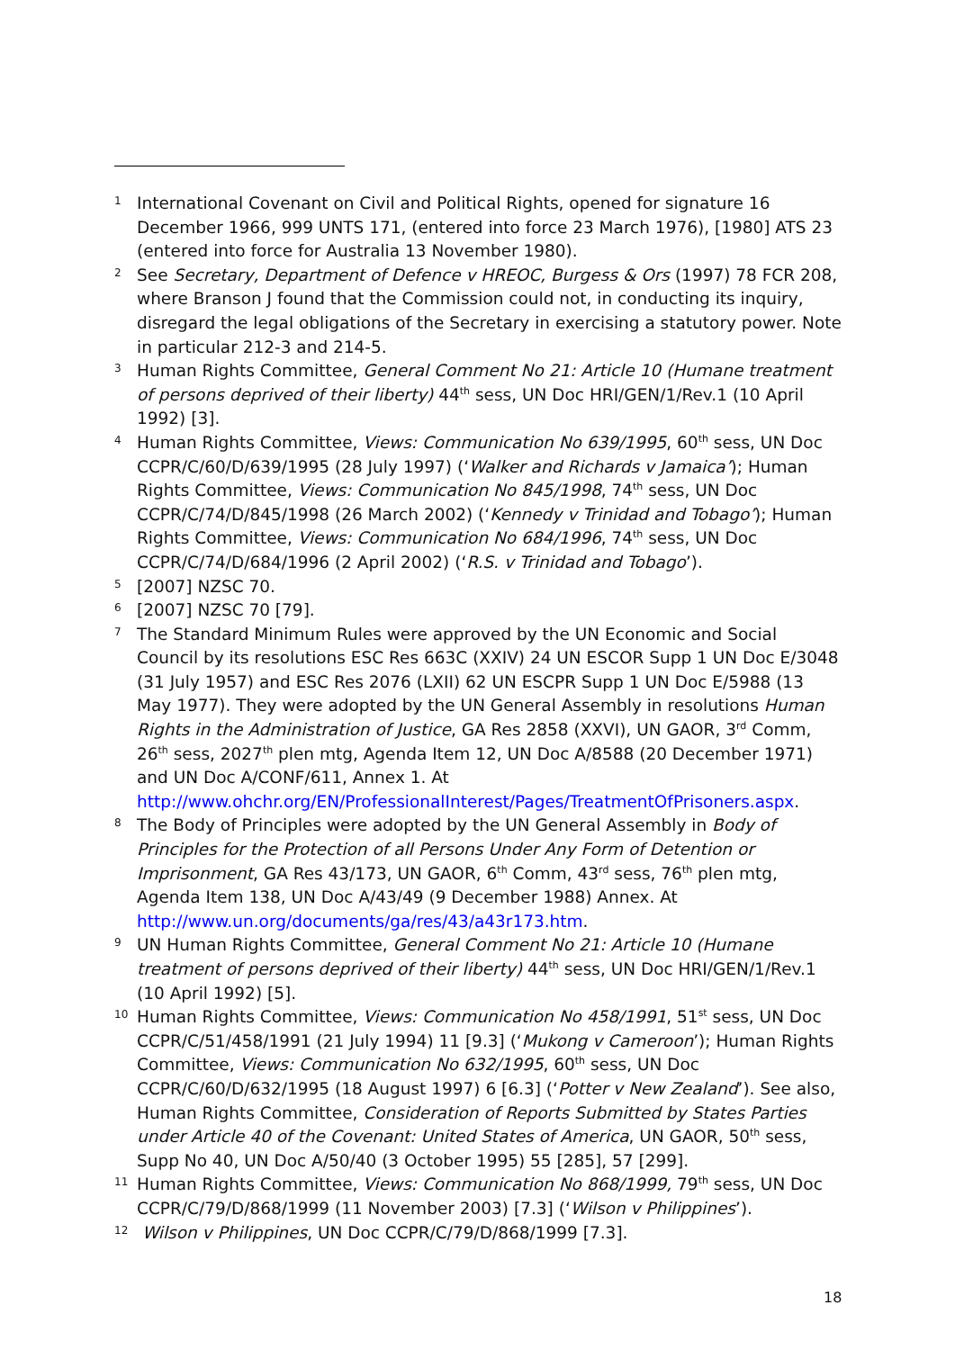1 International Covenant on Civil and Political Rights, opened for signature 16 December 1966, 999 UNTS 171, (entered into force 23 March 1976), [1980] ATS 23 (entered into force for Australia 13 November 1980).
2 See Secretary, Department of Defence v HREOC, Burgess & Ors (1997) 78 FCR 208, where Branson J found that the Commission could not, in conducting its inquiry, disregard the legal obligations of the Secretary in exercising a statutory power. Note in particular 212-3 and 214-5.
3 Human Rights Committee, General Comment No 21: Article 10 (Humane treatment of persons deprived of their liberty) 44<sup>th</sup> sess, UN Doc HRI/GEN/1/Rev.1 (10 April 1992) [3].
4 Human Rights Committee, Views: Communication No 639/1995, 60<sup>th</sup> sess, UN Doc CCPR/C/60/D/639/1995 (28 July 1997) (‘Walker and Richards v Jamaica’); Human Rights Committee, Views: Communication No 845/1998, 74<sup>th</sup> sess, UN Doc CCPR/C/74/D/845/1998 (26 March 2002) (‘Kennedy v Trinidad and Tobago’); Human Rights Committee, Views: Communication No 684/1996, 74<sup>th</sup> sess, UN Doc CCPR/C/74/D/684/1996 (2 April 2002) (‘R.S. v Trinidad and Tobago’).
5 [2007] NZSC 70.
6 [2007] NZSC 70 [79].
7 The Standard Minimum Rules were approved by the UN Economic and Social Council by its resolutions ESC Res 663C (XXIV) 24 UN ESCOR Supp 1 UN Doc E/3048 (31 July 1957) and ESC Res 2076 (LXII) 62 UN ESCPR Supp 1 UN Doc E/5988 (13 May 1977). They were adopted by the UN General Assembly in resolutions Human Rights in the Administration of Justice, GA Res 2858 (XXVI), UN GAOR, 3<sup>rd</sup> Comm, 26<sup>th</sup> sess, 2027<sup>th</sup> plen mtg, Agenda Item 12, UN Doc A/8588 (20 December 1971) and UN Doc A/CONF/611, Annex 1. At http://www.ohchr.org/EN/ProfessionalInterest/Pages/TreatmentOfPrisoners.aspx.
8 The Body of Principles were adopted by the UN General Assembly in Body of Principles for the Protection of all Persons Under Any Form of Detention or Imprisonment, GA Res 43/173, UN GAOR, 6<sup>th</sup> Comm, 43<sup>rd</sup> sess, 76<sup>th</sup> plen mtg, Agenda Item 138, UN Doc A/43/49 (9 December 1988) Annex. At http://www.un.org/documents/ga/res/43/a43r173.htm.
9 UN Human Rights Committee, General Comment No 21: Article 10 (Humane treatment of persons deprived of their liberty) 44<sup>th</sup> sess, UN Doc HRI/GEN/1/Rev.1 (10 April 1992) [5].
10 Human Rights Committee, Views: Communication No 458/1991, 51<sup>st</sup> sess, UN Doc CCPR/C/51/458/1991 (21 July 1994) 11 [9.3] (‘Mukong v Cameroon’); Human Rights Committee, Views: Communication No 632/1995, 60<sup>th</sup> sess, UN Doc CCPR/C/60/D/632/1995 (18 August 1997) 6 [6.3] (‘Potter v New Zealand’). See also, Human Rights Committee, Consideration of Reports Submitted by States Parties under Article 40 of the Covenant: United States of America, UN GAOR, 50<sup>th</sup> sess, Supp No 40, UN Doc A/50/40 (3 October 1995) 55 [285], 57 [299].
11 Human Rights Committee, Views: Communication No 868/1999, 79<sup>th</sup> sess, UN Doc CCPR/C/79/D/868/1999 (11 November 2003) [7.3] (‘Wilson v Philippines’).
12 Wilson v Philippines, UN Doc CCPR/C/79/D/868/1999 [7.3].
18